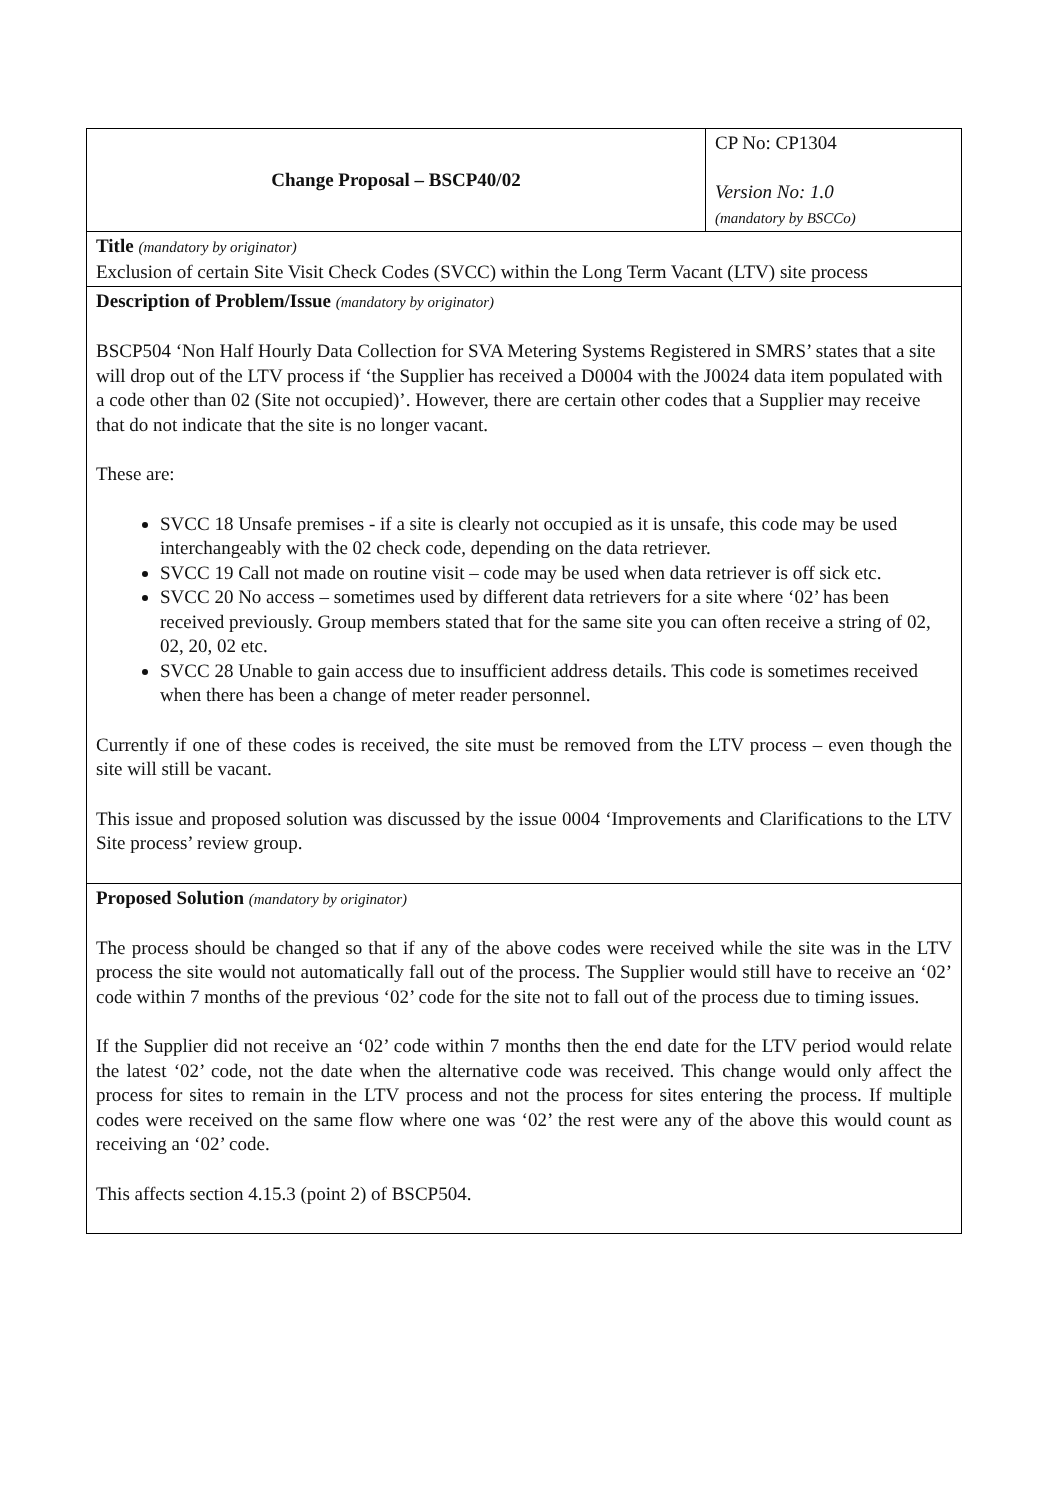| Change Proposal – BSCP40/02 | CP No: CP1304 Version No: 1.0 (mandatory by BSCCo) |
| Title (mandatory by originator) Exclusion of certain Site Visit Check Codes (SVCC) within the Long Term Vacant (LTV) site process | |
| Description of Problem/Issue (mandatory by originator) BSCP504 ‘Non Half Hourly Data Collection for SVA Metering Systems Registered in SMRS’ states that a site will drop out of the LTV process if ‘the Supplier has received a D0004 with the J0024 data item populated with a code other than 02 (Site not occupied)’. However, there are certain other codes that a Supplier may receive that do not indicate that the site is no longer vacant. These are: SVCC 18 Unsafe premises - if a site is clearly not occupied as it is unsafe, this code may be used interchangeably with the 02 check code, depending on the data retriever. SVCC 19 Call not made on routine visit – code may be used when data retriever is off sick etc. SVCC 20 No access – sometimes used by different data retrievers for a site where ‘02’ has been received previously. Group members stated that for the same site you can often receive a string of 02, 02, 20, 02 etc. SVCC 28 Unable to gain access due to insufficient address details. This code is sometimes received when there has been a change of meter reader personnel. Currently if one of these codes is received, the site must be removed from the LTV process – even though the site will still be vacant. This issue and proposed solution was discussed by the issue 0004 ‘Improvements and Clarifications to the LTV Site process’ review group. | |
| Proposed Solution (mandatory by originator) The process should be changed so that if any of the above codes were received while the site was in the LTV process the site would not automatically fall out of the process. The Supplier would still have to receive an ‘02’ code within 7 months of the previous ‘02’ code for the site not to fall out of the process due to timing issues. If the Supplier did not receive an ‘02’ code within 7 months then the end date for the LTV period would relate the latest ‘02’ code, not the date when the alternative code was received. This change would only affect the process for sites to remain in the LTV process and not the process for sites entering the process. If multiple codes were received on the same flow where one was ‘02’ the rest were any of the above this would count as receiving an ‘02’ code. This affects section 4.15.3 (point 2) of BSCP504. | |